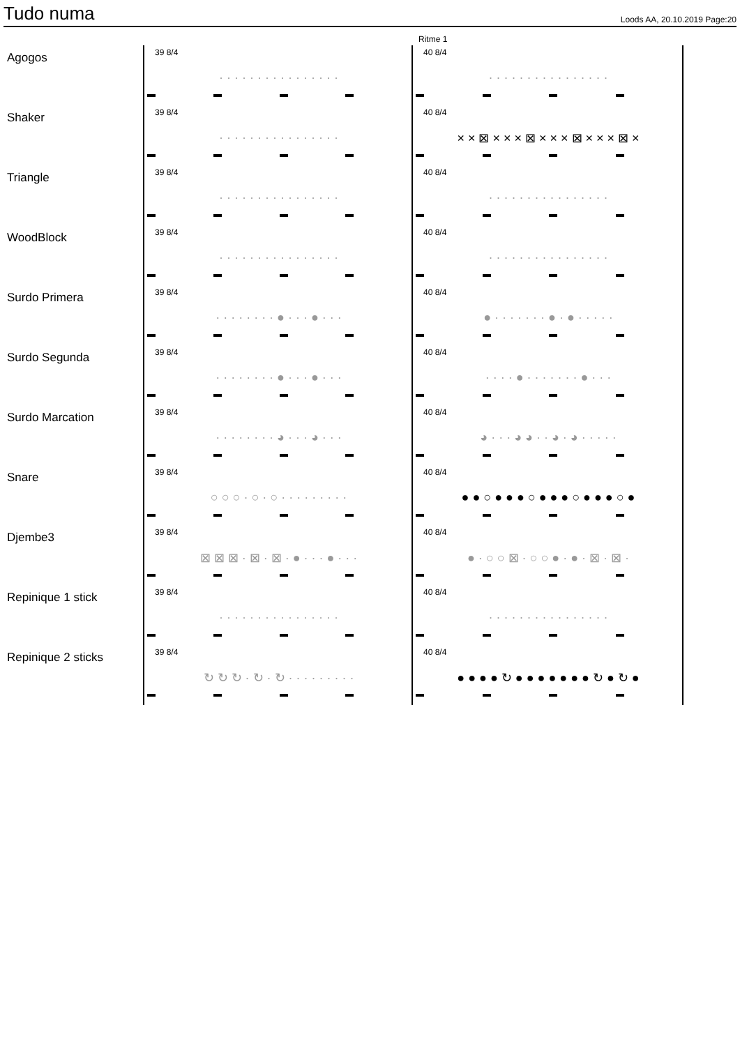Tudo numa
Loods AA, 20.10.2019 Page:20
Ritme 1
Agogos
39 8/4
· · · · · · · · · · · · · · · ·
40 8/4
· · · · · · · · · · · · · · · ·
Shaker
39 8/4
· · · · · · · · · · · · · · · ·
40 8/4
× × ⊠ × × × ⊠ × × × ⊠ × × × ⊠ ×
Triangle
39 8/4
· · · · · · · · · · · · · · · ·
40 8/4
· · · · · · · · · · · · · · · ·
WoodBlock
39 8/4
· · · · · · · · · · · · · · · ·
40 8/4
· · · · · · · · · · · · · · · ·
Surdo Primera
39 8/4
· · · · · · · · ● · · · ● · · ·
40 8/4
● · · · · · · · ● · ● · · · · ·
Surdo Segunda
39 8/4
· · · · · · · · ● · · · ● · · ·
40 8/4
· · · · ● · · · · · · · ● · · ·
Surdo Marcation
39 8/4
· · · · · · · · ◕ · · · ◕ · · ·
40 8/4
◕ · · · ◕ ◕ · · ◕ · ◕ · · · · ·
Snare
39 8/4
○ ○ ○ · ○ · ○ · · · · · · · · ·
40 8/4
● ● ○ ● ● ● ○ ● ● ● ○ ● ● ● ○ ●
Djembe3
39 8/4
⊠ ⊠ ⊠ · ⊠ · ⊠ · ● · · · ● · · ·
40 8/4
● · ○ ○ ⊠ · ○ ○ ● · ● · ⊠ · ⊠ ·
Repinique 1 stick
39 8/4
· · · · · · · · · · · · · · · ·
40 8/4
· · · · · · · · · · · · · · · ·
Repinique 2 sticks
39 8/4
↻ ↻ ↻ · ↻ · ↻ · · · · · · · · ·
40 8/4
● ● ● ● ↻ ● ● ● ● ● ● ● ↻ ● ↻ ●